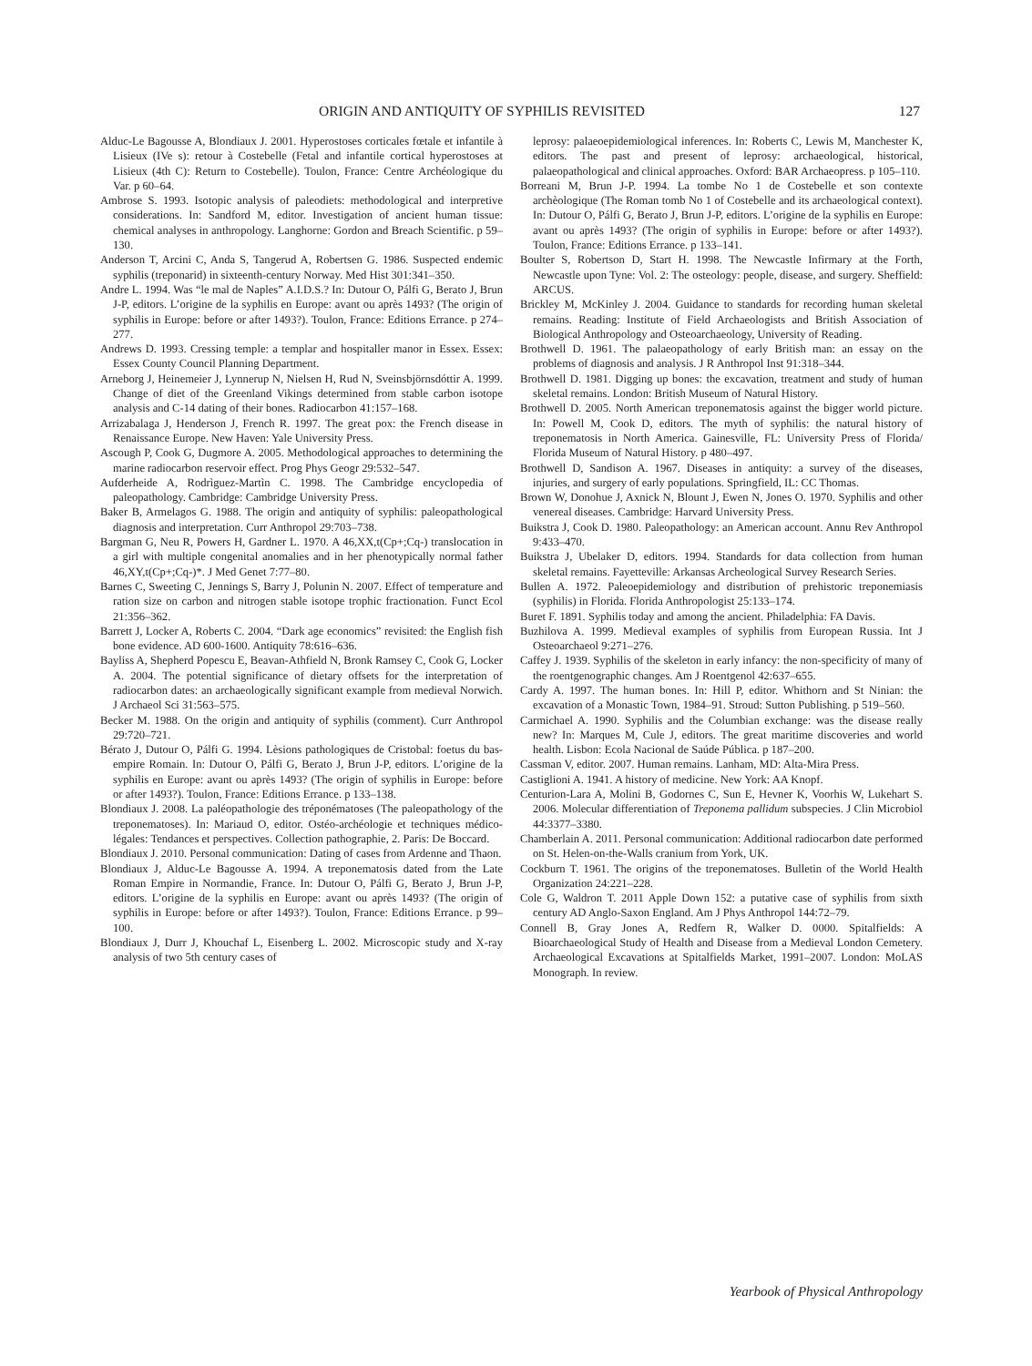ORIGIN AND ANTIQUITY OF SYPHILIS REVISITED 127
Alduc-Le Bagousse A, Blondiaux J. 2001. Hyperostoses corticales fœtale et infantile à Lisieux (IVe s): retour à Costebelle (Fetal and infantile cortical hyperostoses at Lisieux (4th C): Return to Costebelle). Toulon, France: Centre Archéologique du Var. p 60–64.
Ambrose S. 1993. Isotopic analysis of paleodiets: methodological and interpretive considerations. In: Sandford M, editor. Investigation of ancient human tissue: chemical analyses in anthropology. Langhorne: Gordon and Breach Scientific. p 59–130.
Anderson T, Arcini C, Anda S, Tangerud A, Robertsen G. 1986. Suspected endemic syphilis (treponarid) in sixteenth-century Norway. Med Hist 301:341–350.
Andre L. 1994. Was “le mal de Naples” A.I.D.S.? In: Dutour O, Pálfi G, Berato J, Brun J-P, editors. L’origine de la syphilis en Europe: avant ou après 1493? (The origin of syphilis in Europe: before or after 1493?). Toulon, France: Editions Errance. p 274–277.
Andrews D. 1993. Cressing temple: a templar and hospitaller manor in Essex. Essex: Essex County Council Planning Department.
Arneborg J, Heinemeier J, Lynnerup N, Nielsen H, Rud N, Sveinsbjörnsdóttir A. 1999. Change of diet of the Greenland Vikings determined from stable carbon isotope analysis and C-14 dating of their bones. Radiocarbon 41:157–168.
Arrizabalaga J, Henderson J, French R. 1997. The great pox: the French disease in Renaissance Europe. New Haven: Yale University Press.
Ascough P, Cook G, Dugmore A. 2005. Methodological approaches to determining the marine radiocarbon reservoir effect. Prog Phys Geogr 29:532–547.
Aufderheide A, Rodrìguez-Martìn C. 1998. The Cambridge encyclopedia of paleopathology. Cambridge: Cambridge University Press.
Baker B, Armelagos G. 1988. The origin and antiquity of syphilis: paleopathological diagnosis and interpretation. Curr Anthropol 29:703–738.
Bargman G, Neu R, Powers H, Gardner L. 1970. A 46,XX,t(Cp+;Cq-) translocation in a girl with multiple congenital anomalies and in her phenotypically normal father 46,XY,t(Cp+;Cq-)*. J Med Genet 7:77–80.
Barnes C, Sweeting C, Jennings S, Barry J, Polunin N. 2007. Effect of temperature and ration size on carbon and nitrogen stable isotope trophic fractionation. Funct Ecol 21:356–362.
Barrett J, Locker A, Roberts C. 2004. “Dark age economics” revisited: the English fish bone evidence. AD 600-1600. Antiquity 78:616–636.
Bayliss A, Shepherd Popescu E, Beavan-Athfield N, Bronk Ramsey C, Cook G, Locker A. 2004. The potential significance of dietary offsets for the interpretation of radiocarbon dates: an archaeologically significant example from medieval Norwich. J Archaeol Sci 31:563–575.
Becker M. 1988. On the origin and antiquity of syphilis (comment). Curr Anthropol 29:720–721.
Bérato J, Dutour O, Pálfi G. 1994. Lèsions pathologiques de Cristobal: foetus du bas-empire Romain. In: Dutour O, Pálfi G, Berato J, Brun J-P, editors. L’origine de la syphilis en Europe: avant ou après 1493? (The origin of syphilis in Europe: before or after 1493?). Toulon, France: Editions Errance. p 133–138.
Blondiaux J. 2008. La paléopathologie des tréponématoses (The paleopathology of the treponematoses). In: Mariaud O, editor. Ostéo-archéologie et techniques médico-légales: Tendances et perspectives. Collection pathographie, 2. Paris: De Boccard.
Blondiaux J. 2010. Personal communication: Dating of cases from Ardenne and Thaon.
Blondiaux J, Alduc-Le Bagousse A. 1994. A treponematosis dated from the Late Roman Empire in Normandie, France. In: Dutour O, Pálfi G, Berato J, Brun J-P, editors. L’origine de la syphilis en Europe: avant ou après 1493? (The origin of syphilis in Europe: before or after 1493?). Toulon, France: Editions Errance. p 99–100.
Blondiaux J, Durr J, Khouchaf L, Eisenberg L. 2002. Microscopic study and X-ray analysis of two 5th century cases of
leprosy: palaeoepidemiological inferences. In: Roberts C, Lewis M, Manchester K, editors. The past and present of leprosy: archaeological, historical, palaeopathological and clinical approaches. Oxford: BAR Archaeopress. p 105–110.
Borreani M, Brun J-P. 1994. La tombe No 1 de Costebelle et son contexte archèologique (The Roman tomb No 1 of Costebelle and its archaeological context). In: Dutour O, Pálfi G, Berato J, Brun J-P, editors. L’origine de la syphilis en Europe: avant ou après 1493? (The origin of syphilis in Europe: before or after 1493?). Toulon, France: Editions Errance. p 133–141.
Boulter S, Robertson D, Start H. 1998. The Newcastle Infirmary at the Forth, Newcastle upon Tyne: Vol. 2: The osteology: people, disease, and surgery. Sheffield: ARCUS.
Brickley M, McKinley J. 2004. Guidance to standards for recording human skeletal remains. Reading: Institute of Field Archaeologists and British Association of Biological Anthropology and Osteoarchaeology, University of Reading.
Brothwell D. 1961. The palaeopathology of early British man: an essay on the problems of diagnosis and analysis. J R Anthropol Inst 91:318–344.
Brothwell D. 1981. Digging up bones: the excavation, treatment and study of human skeletal remains. London: British Museum of Natural History.
Brothwell D. 2005. North American treponematosis against the bigger world picture. In: Powell M, Cook D, editors. The myth of syphilis: the natural history of treponematosis in North America. Gainesville, FL: University Press of Florida/ Florida Museum of Natural History. p 480–497.
Brothwell D, Sandison A. 1967. Diseases in antiquity: a survey of the diseases, injuries, and surgery of early populations. Springfield, IL: CC Thomas.
Brown W, Donohue J, Axnick N, Blount J, Ewen N, Jones O. 1970. Syphilis and other venereal diseases. Cambridge: Harvard University Press.
Buikstra J, Cook D. 1980. Paleopathology: an American account. Annu Rev Anthropol 9:433–470.
Buikstra J, Ubelaker D, editors. 1994. Standards for data collection from human skeletal remains. Fayetteville: Arkansas Archeological Survey Research Series.
Bullen A. 1972. Paleoepidemiology and distribution of prehistoric treponemiasis (syphilis) in Florida. Florida Anthropologist 25:133–174.
Buret F. 1891. Syphilis today and among the ancient. Philadelphia: FA Davis.
Buzhilova A. 1999. Medieval examples of syphilis from European Russia. Int J Osteoarchaeol 9:271–276.
Caffey J. 1939. Syphilis of the skeleton in early infancy: the non-specificity of many of the roentgenographic changes. Am J Roentgenol 42:637–655.
Cardy A. 1997. The human bones. In: Hill P, editor. Whithorn and St Ninian: the excavation of a Monastic Town, 1984–91. Stroud: Sutton Publishing. p 519–560.
Carmichael A. 1990. Syphilis and the Columbian exchange: was the disease really new? In: Marques M, Cule J, editors. The great maritime discoveries and world health. Lisbon: Ecola Nacional de Saúde Pública. p 187–200.
Cassman V, editor. 2007. Human remains. Lanham, MD: Alta-Mira Press.
Castiglioni A. 1941. A history of medicine. New York: AA Knopf.
Centurion-Lara A, Molini B, Godornes C, Sun E, Hevner K, Voorhis W, Lukehart S. 2006. Molecular differentiation of Treponema pallidum subspecies. J Clin Microbiol 44:3377–3380.
Chamberlain A. 2011. Personal communication: Additional radiocarbon date performed on St. Helen-on-the-Walls cranium from York, UK.
Cockburn T. 1961. The origins of the treponematoses. Bulletin of the World Health Organization 24:221–228.
Cole G, Waldron T. 2011 Apple Down 152: a putative case of syphilis from sixth century AD Anglo-Saxon England. Am J Phys Anthropol 144:72–79.
Connell B, Gray Jones A, Redfern R, Walker D. 0000. Spitalfields: A Bioarchaeological Study of Health and Disease from a Medieval London Cemetery. Archaeological Excavations at Spitalfields Market, 1991–2007. London: MoLAS Monograph. In review.
Yearbook of Physical Anthropology